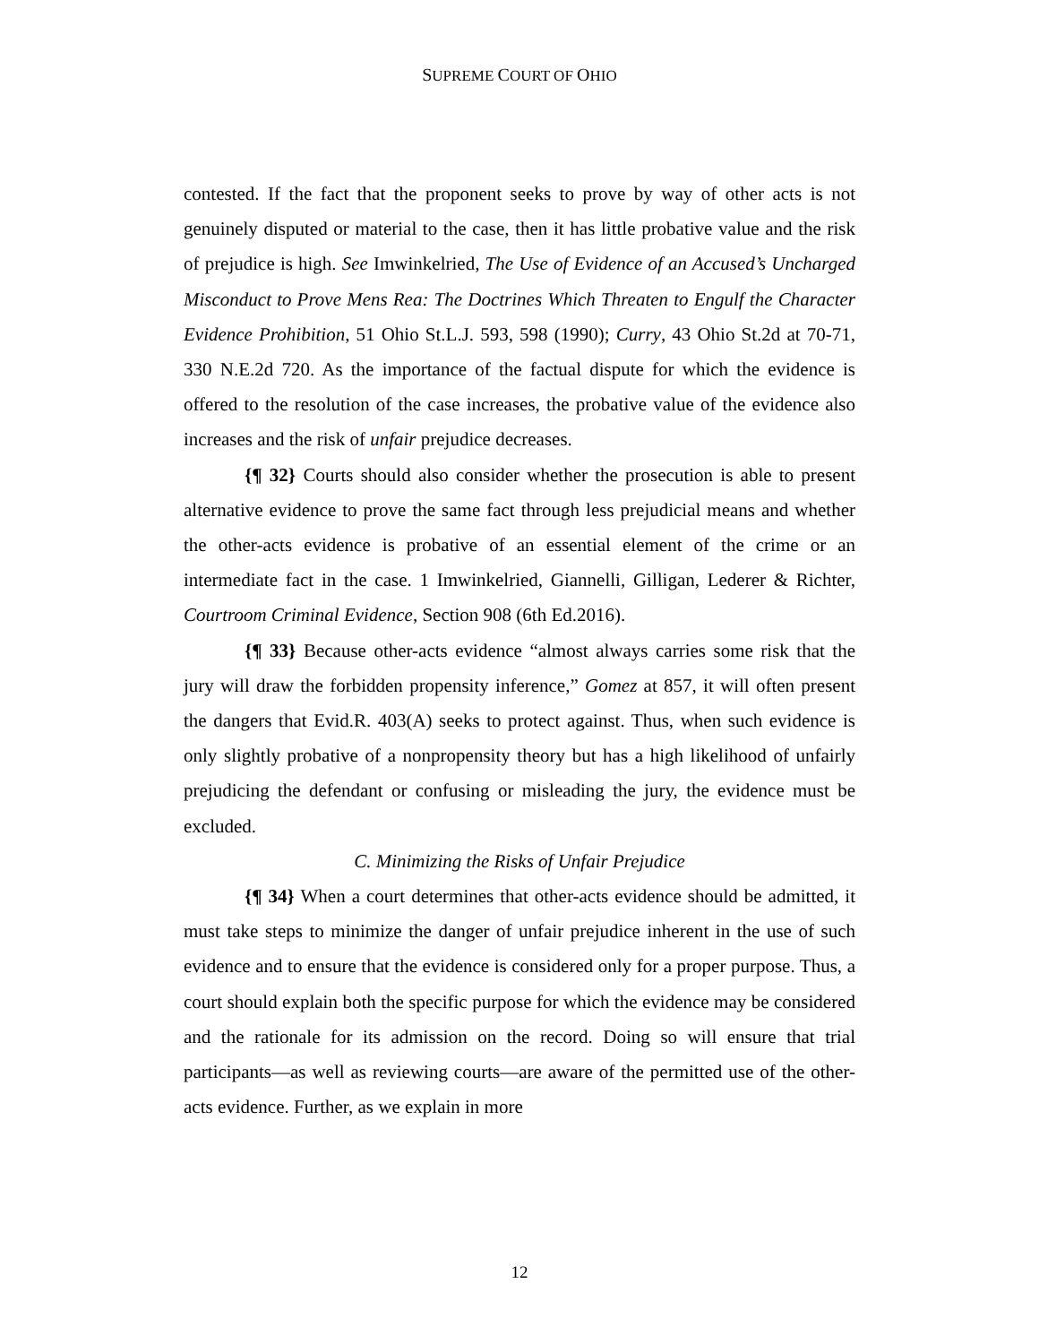SUPREME COURT OF OHIO
contested. If the fact that the proponent seeks to prove by way of other acts is not genuinely disputed or material to the case, then it has little probative value and the risk of prejudice is high. See Imwinkelried, The Use of Evidence of an Accused’s Uncharged Misconduct to Prove Mens Rea: The Doctrines Which Threaten to Engulf the Character Evidence Prohibition, 51 Ohio St.L.J. 593, 598 (1990); Curry, 43 Ohio St.2d at 70-71, 330 N.E.2d 720. As the importance of the factual dispute for which the evidence is offered to the resolution of the case increases, the probative value of the evidence also increases and the risk of unfair prejudice decreases.
{¶ 32} Courts should also consider whether the prosecution is able to present alternative evidence to prove the same fact through less prejudicial means and whether the other-acts evidence is probative of an essential element of the crime or an intermediate fact in the case. 1 Imwinkelried, Giannelli, Gilligan, Lederer & Richter, Courtroom Criminal Evidence, Section 908 (6th Ed.2016).
{¶ 33} Because other-acts evidence “almost always carries some risk that the jury will draw the forbidden propensity inference,” Gomez at 857, it will often present the dangers that Evid.R. 403(A) seeks to protect against. Thus, when such evidence is only slightly probative of a nonpropensity theory but has a high likelihood of unfairly prejudicing the defendant or confusing or misleading the jury, the evidence must be excluded.
C. Minimizing the Risks of Unfair Prejudice
{¶ 34} When a court determines that other-acts evidence should be admitted, it must take steps to minimize the danger of unfair prejudice inherent in the use of such evidence and to ensure that the evidence is considered only for a proper purpose. Thus, a court should explain both the specific purpose for which the evidence may be considered and the rationale for its admission on the record. Doing so will ensure that trial participants—as well as reviewing courts—are aware of the permitted use of the other-acts evidence. Further, as we explain in more
12